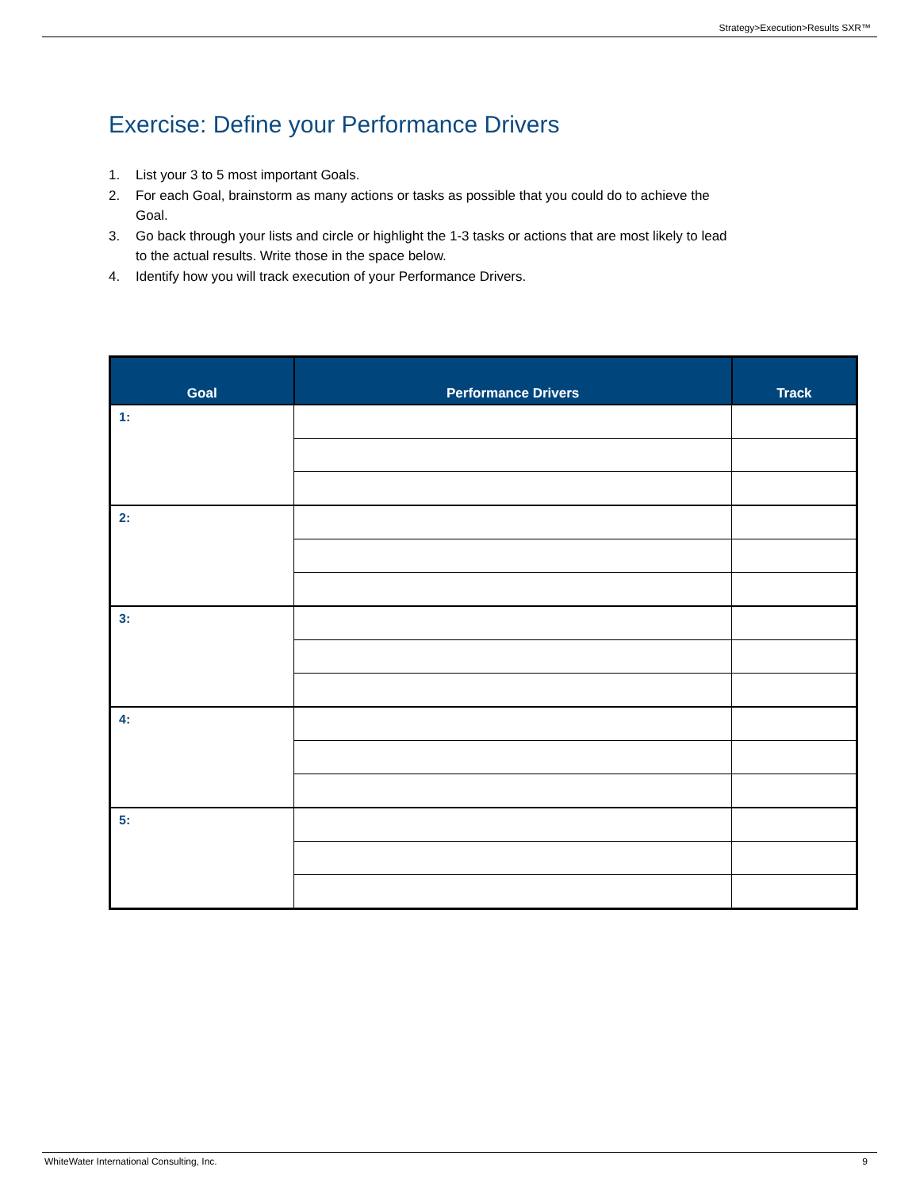Strategy>Execution>Results SXR™
Exercise: Define your Performance Drivers
1. List your 3 to 5 most important Goals.
2. For each Goal, brainstorm as many actions or tasks as possible that you could do to achieve the Goal.
3. Go back through your lists and circle or highlight the 1-3 tasks or actions that are most likely to lead to the actual results. Write those in the space below.
4. Identify how you will track execution of your Performance Drivers.
| Goal | Performance Drivers | Track |
| --- | --- | --- |
| 1: | | |
| 2: | | |
| 3: | | |
| 4: | | |
| 5: | | |
WhiteWater International Consulting, Inc. 9